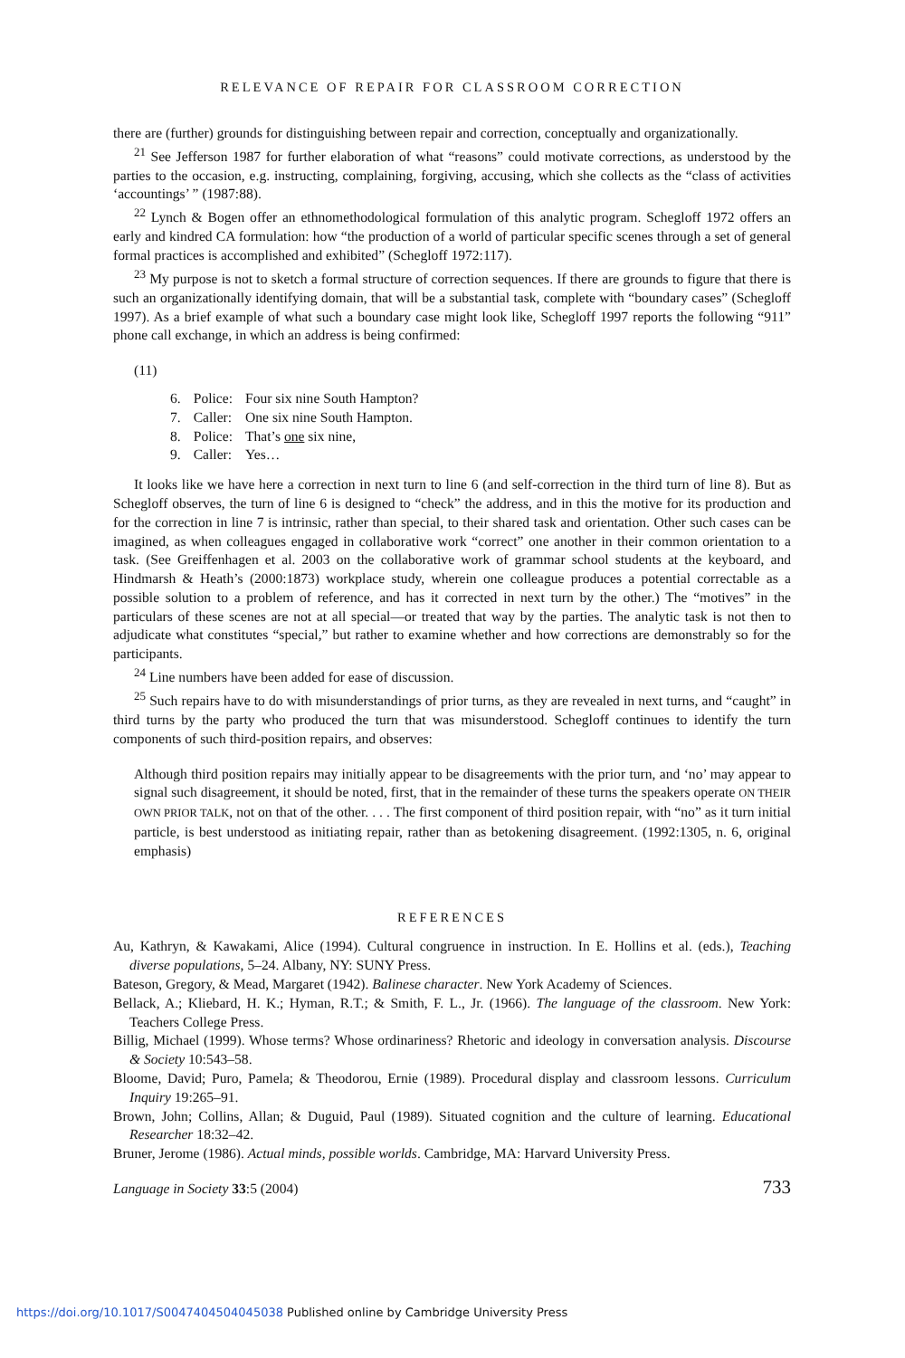RELEVANCE OF REPAIR FOR CLASSROOM CORRECTION
there are (further) grounds for distinguishing between repair and correction, conceptually and organizationally.
<sup>21</sup> See Jefferson 1987 for further elaboration of what “reasons” could motivate corrections, as understood by the parties to the occasion, e.g. instructing, complaining, forgiving, accusing, which she collects as the “class of activities ‘accountings’ ” (1987:88).
<sup>22</sup> Lynch & Bogen offer an ethnomethodological formulation of this analytic program. Schegloff 1972 offers an early and kindred CA formulation: how “the production of a world of particular specific scenes through a set of general formal practices is accomplished and exhibited” (Schegloff 1972:117).
<sup>23</sup> My purpose is not to sketch a formal structure of correction sequences. If there are grounds to figure that there is such an organizationally identifying domain, that will be a substantial task, complete with “boundary cases” (Schegloff 1997). As a brief example of what such a boundary case might look like, Schegloff 1997 reports the following “911” phone call exchange, in which an address is being confirmed:
(11)
| 6. | Police: | Four six nine South Hampton? |
| 7. | Caller: | One six nine South Hampton. |
| 8. | Police: | That’s one six nine, |
| 9. | Caller: | Yes… |
It looks like we have here a correction in next turn to line 6 (and self-correction in the third turn of line 8). But as Schegloff observes, the turn of line 6 is designed to “check” the address, and in this the motive for its production and for the correction in line 7 is intrinsic, rather than special, to their shared task and orientation. Other such cases can be imagined, as when colleagues engaged in collaborative work “correct” one another in their common orientation to a task. (See Greiffenhagen et al. 2003 on the collaborative work of grammar school students at the keyboard, and Hindmarsh & Heath’s (2000:1873) workplace study, wherein one colleague produces a potential correctable as a possible solution to a problem of reference, and has it corrected in next turn by the other.) The “motives” in the particulars of these scenes are not at all special—or treated that way by the parties. The analytic task is not then to adjudicate what constitutes “special,” but rather to examine whether and how corrections are demonstrably so for the participants.
<sup>24</sup> Line numbers have been added for ease of discussion.
<sup>25</sup> Such repairs have to do with misunderstandings of prior turns, as they are revealed in next turns, and “caught” in third turns by the party who produced the turn that was misunderstood. Schegloff continues to identify the turn components of such third-position repairs, and observes:
Although third position repairs may initially appear to be disagreements with the prior turn, and ‘no’ may appear to signal such disagreement, it should be noted, first, that in the remainder of these turns the speakers operate ON THEIR OWN PRIOR TALK, not on that of the other. . . . The first component of third position repair, with “no” as it turn initial particle, is best understood as initiating repair, rather than as betokening disagreement. (1992:1305, n. 6, original emphasis)
REFERENCES
Au, Kathryn, & Kawakami, Alice (1994). Cultural congruence in instruction. In E. Hollins et al. (eds.), Teaching diverse populations, 5–24. Albany, NY: SUNY Press.
Bateson, Gregory, & Mead, Margaret (1942). Balinese character. New York Academy of Sciences.
Bellack, A.; Kliebard, H. K.; Hyman, R.T.; & Smith, F. L., Jr. (1966). The language of the classroom. New York: Teachers College Press.
Billig, Michael (1999). Whose terms? Whose ordinariness? Rhetoric and ideology in conversation analysis. Discourse & Society 10:543–58.
Bloome, David; Puro, Pamela; & Theodorou, Ernie (1989). Procedural display and classroom lessons. Curriculum Inquiry 19:265–91.
Brown, John; Collins, Allan; & Duguid, Paul (1989). Situated cognition and the culture of learning. Educational Researcher 18:32–42.
Bruner, Jerome (1986). Actual minds, possible worlds. Cambridge, MA: Harvard University Press.
Language in Society 33:5 (2004) 733
https://doi.org/10.1017/S0047404504045038 Published online by Cambridge University Press